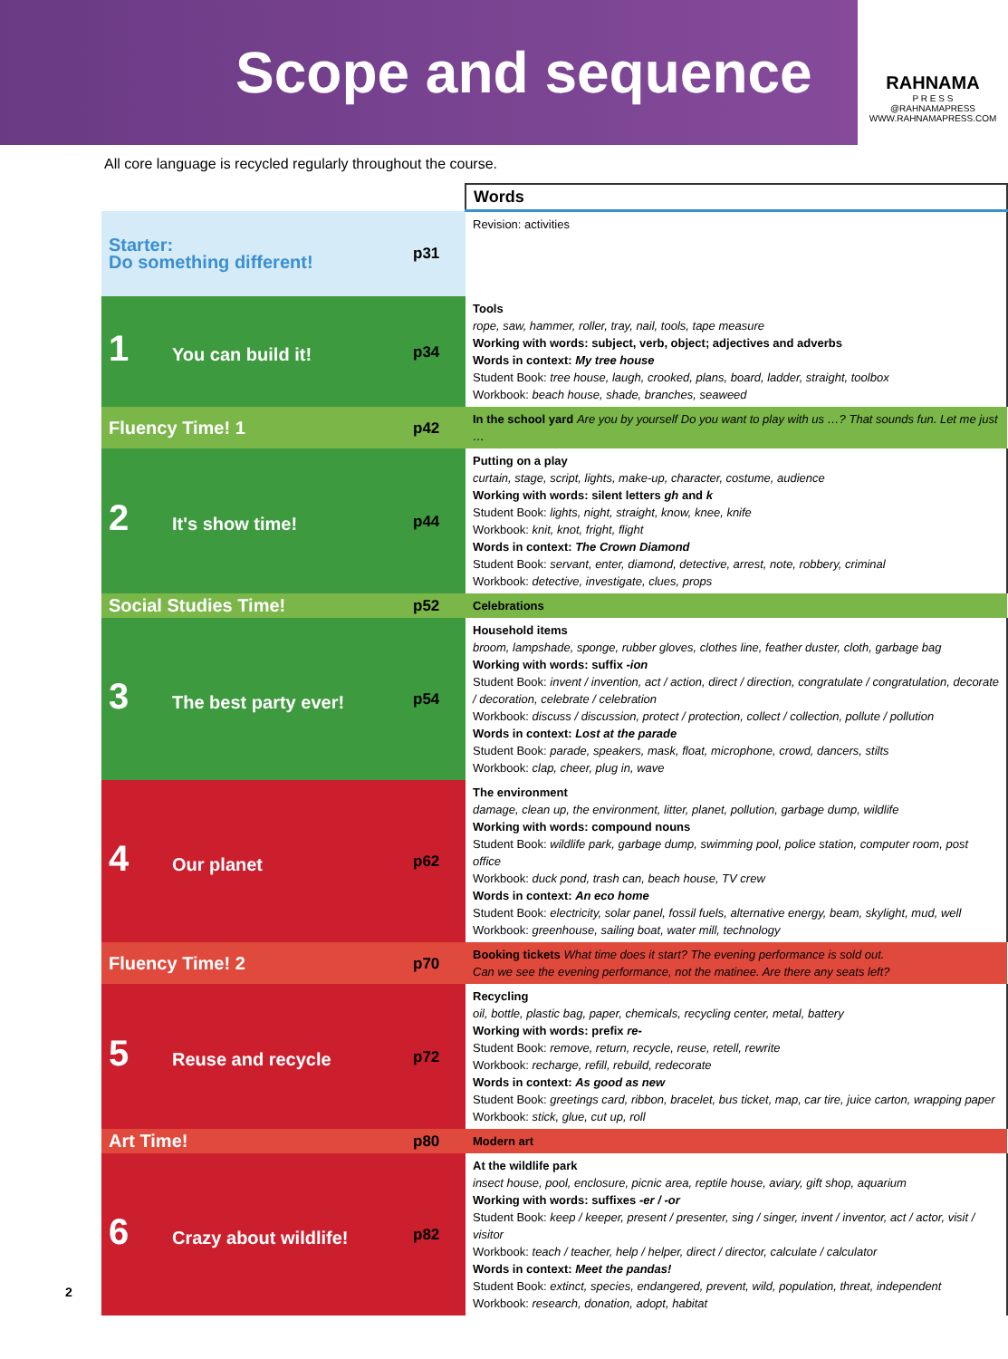Scope and sequence
RAHNAMA
P R E S S
@RAHNAMAPRESS
WWW.RAHNAMAPRESS.COM
All core language is recycled regularly throughout the course.
| | | Words |
| Starter: Do something different! | p31 | Revision: activities |
| 1 You can build it! | p34 | Tools rope, saw, hammer, roller, tray, nail, tools, tape measure Working with words: subject, verb, object; adjectives and adverbs Words in context: My tree house Student Book: tree house, laugh, crooked, plans, board, ladder, straight, toolbox Workbook: beach house, shade, branches, seaweed |
| Fluency Time! 1 | p42 | In the school yard Are you by yourself Do you want to play with us …? That sounds fun. Let me just … |
| 2 It's show time! | p44 | Putting on a play curtain, stage, script, lights, make-up, character, costume, audience Working with words: silent letters gh and k Student Book: lights, night, straight, know, knee, knife Workbook: knit, knot, fright, flight Words in context: The Crown Diamond Student Book: servant, enter, diamond, detective, arrest, note, robbery, criminal Workbook: detective, investigate, clues, props |
| Social Studies Time! | p52 | Celebrations |
| 3 The best party ever! | p54 | Household items broom, lampshade, sponge, rubber gloves, clothes line, feather duster, cloth, garbage bag Working with words: suffix -ion Student Book: invent / invention, act / action, direct / direction, congratulate / congratulation, decorate / decoration, celebrate / celebration Workbook: discuss / discussion, protect / protection, collect / collection, pollute / pollution Words in context: Lost at the parade Student Book: parade, speakers, mask, float, microphone, crowd, dancers, stilts Workbook: clap, cheer, plug in, wave |
| 4 Our planet | p62 | The environment damage, clean up, the environment, litter, planet, pollution, garbage dump, wildlife Working with words: compound nouns Student Book: wildlife park, garbage dump, swimming pool, police station, computer room, post office Workbook: duck pond, trash can, beach house, TV crew Words in context: An eco home Student Book: electricity, solar panel, fossil fuels, alternative energy, beam, skylight, mud, well Workbook: greenhouse, sailing boat, water mill, technology |
| Fluency Time! 2 | p70 | Booking tickets What time does it start? The evening performance is sold out. Can we see the evening performance, not the matinee. Are there any seats left? |
| 5 Reuse and recycle | p72 | Recycling oil, bottle, plastic bag, paper, chemicals, recycling center, metal, battery Working with words: prefix re- Student Book: remove, return, recycle, reuse, retell, rewrite Workbook: recharge, refill, rebuild, redecorate Words in context: As good as new Student Book: greetings card, ribbon, bracelet, bus ticket, map, car tire, juice carton, wrapping paper Workbook: stick, glue, cut up, roll |
| Art Time! | p80 | Modern art |
| 6 Crazy about wildlife! | p82 | At the wildlife park insect house, pool, enclosure, picnic area, reptile house, aviary, gift shop, aquarium Working with words: suffixes -er / -or Student Book: keep / keeper, present / presenter, sing / singer, invent / inventor, act / actor, visit / visitor Workbook: teach / teacher, help / helper, direct / director, calculate / calculator Words in context: Meet the pandas! Student Book: extinct, species, endangered, prevent, wild, population, threat, independent Workbook: research, donation, adopt, habitat |
2